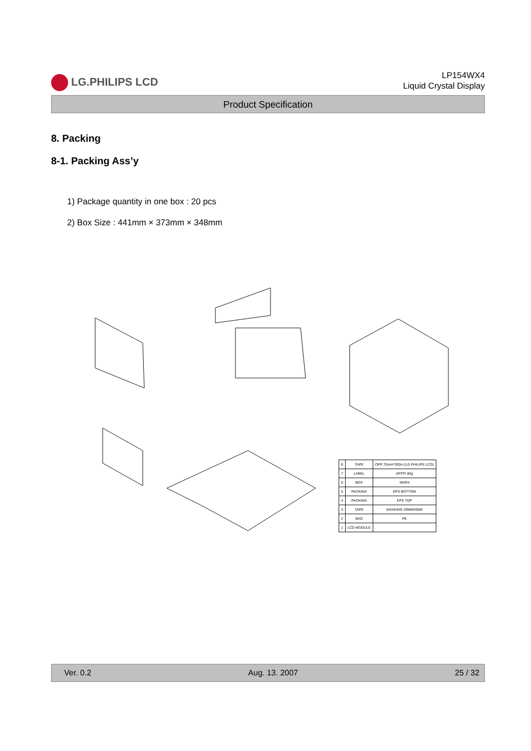LG.PHILIPS LCD
LP154WX4
Liquid Crystal Display
Product Specification
8. Packing
8-1. Packing Ass’y
1) Package quantity in one box : 20 pcs
2) Box Size : 441mm × 373mm × 348mm
| 8 | TAPE | OPP 70mm*300m (LG PHILIPS LCD) |
| 7 | LABEL | ARTPI 80g |
| 6 | BOX | SWR4 |
| 5 | PACKING | EPS BOTTOM |
| 4 | PACKING | EPS TOP |
| 3 | TAPE | MASKING 20MMX50M |
| 2 | BAG | PE |
| 1 | LCD MODULE | |
Ver. 0.2 Aug. 13. 2007 25 / 32